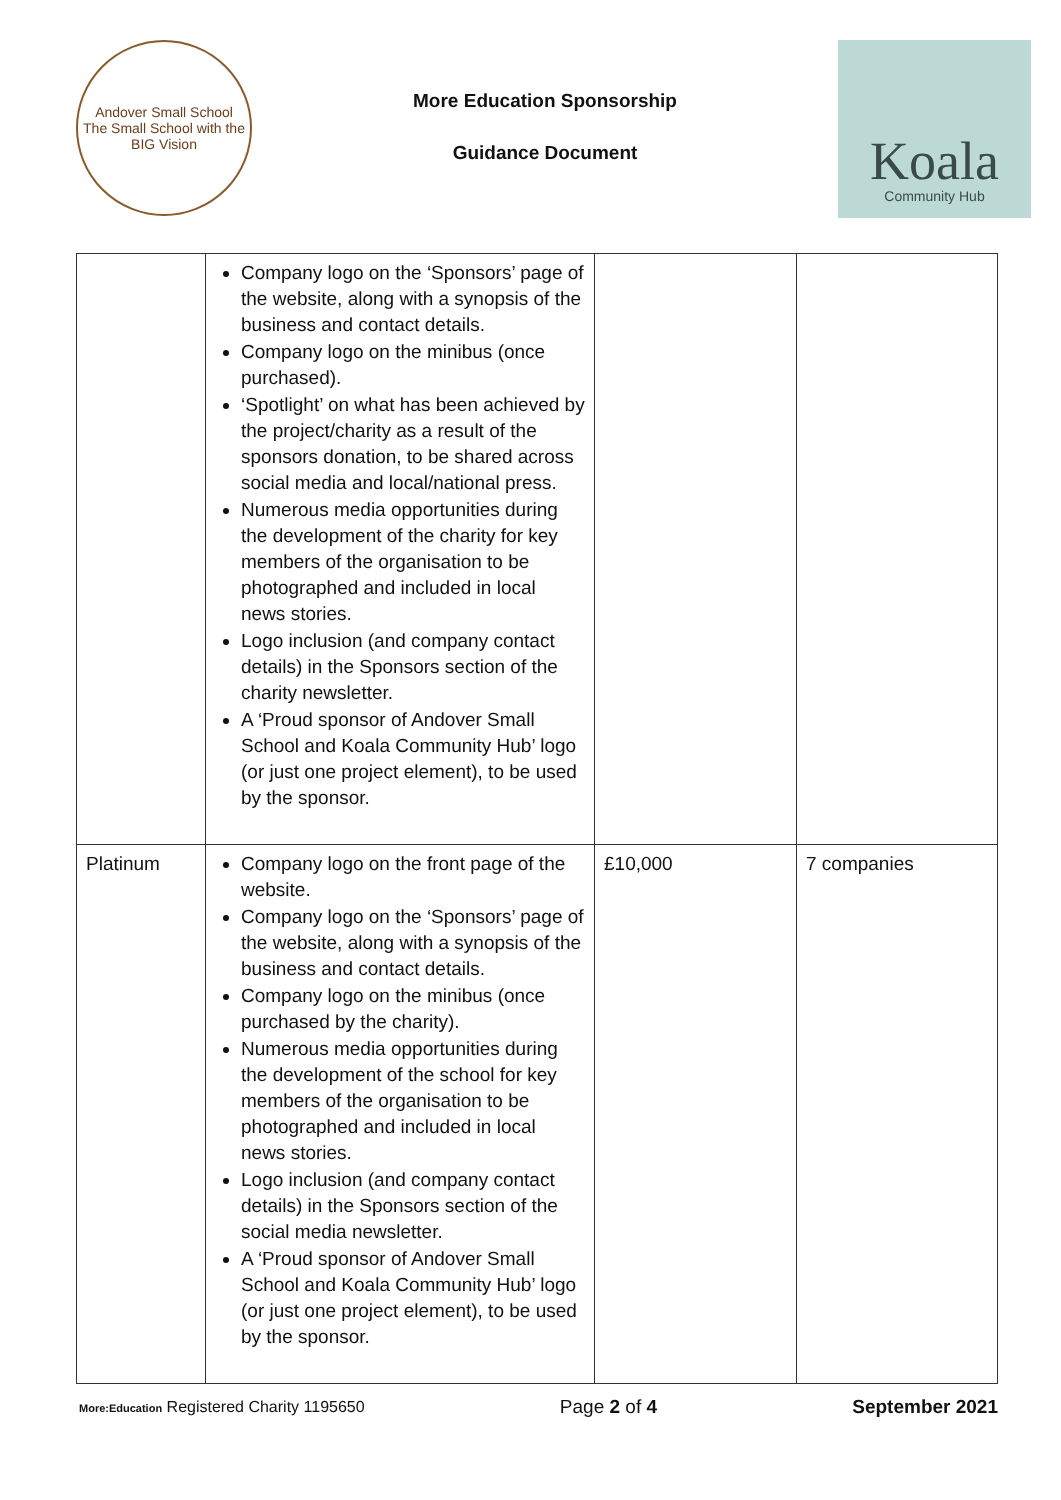Andover Small School
The Small School with the BIG Vision
More Education Sponsorship
Guidance Document
Koala
Community Hub
| | Company logo on the ‘Sponsors’ page of the website, along with a synopsis of the business and contact details. Company logo on the minibus (once purchased). ‘Spotlight’ on what has been achieved by the project/charity as a result of the sponsors donation, to be shared across social media and local/national press. Numerous media opportunities during the development of the charity for key members of the organisation to be photographed and included in local news stories. Logo inclusion (and company contact details) in the Sponsors section of the charity newsletter. A ‘Proud sponsor of Andover Small School and Koala Community Hub’ logo (or just one project element), to be used by the sponsor. | | |
| Platinum | Company logo on the front page of the website. Company logo on the ‘Sponsors’ page of the website, along with a synopsis of the business and contact details. Company logo on the minibus (once purchased by the charity). Numerous media opportunities during the development of the school for key members of the organisation to be photographed and included in local news stories. Logo inclusion (and company contact details) in the Sponsors section of the social media newsletter. A ‘Proud sponsor of Andover Small School and Koala Community Hub’ logo (or just one project element), to be used by the sponsor. | £10,000 | 7 companies |
More:Education Registered Charity 1195650
Page 2 of 4 September 2021